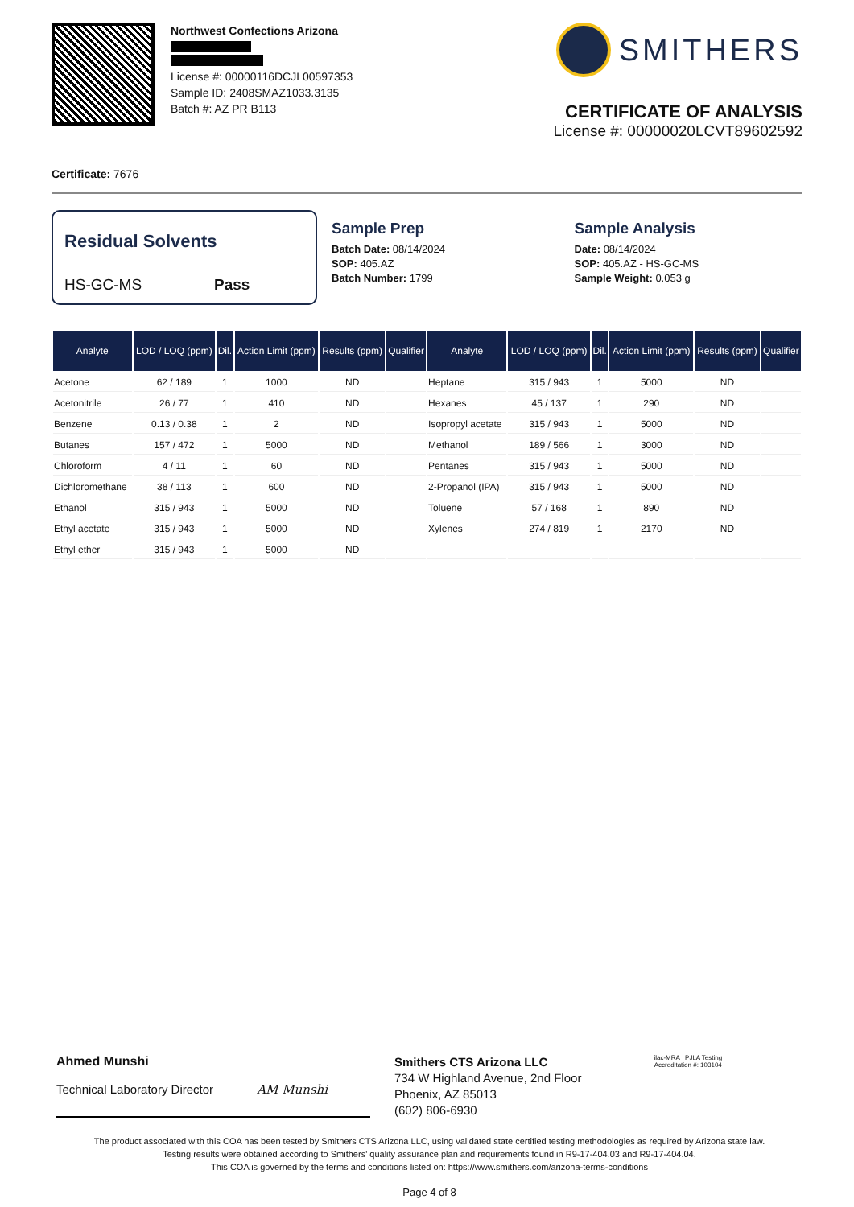Northwest Confections Arizona
License #: 00000116DCJL00597353
Sample ID: 2408SMAZ1033.3135
Batch #: AZ PR B113
SMITHERS
CERTIFICATE OF ANALYSIS
License #: 00000020LCVT89602592
Certificate: 7676
Residual Solvents
HS-GC-MS Pass
Sample Prep
Batch Date: 08/14/2024
SOP: 405.AZ
Batch Number: 1799
Sample Analysis
Date: 08/14/2024
SOP: 405.AZ - HS-GC-MS
Sample Weight: 0.053 g
| Analyte | LOD / LOQ (ppm) | Dil. | Action Limit (ppm) | Results (ppm) | Qualifier | Analyte | LOD / LOQ (ppm) | Dil. | Action Limit (ppm) | Results (ppm) | Qualifier |
| --- | --- | --- | --- | --- | --- | --- | --- | --- | --- | --- | --- |
| Acetone | 62 / 189 | 1 | 1000 | ND | | Heptane | 315 / 943 | 1 | 5000 | ND | |
| Acetonitrile | 26 / 77 | 1 | 410 | ND | | Hexanes | 45 / 137 | 1 | 290 | ND | |
| Benzene | 0.13 / 0.38 | 1 | 2 | ND | | Isopropyl acetate | 315 / 943 | 1 | 5000 | ND | |
| Butanes | 157 / 472 | 1 | 5000 | ND | | Methanol | 189 / 566 | 1 | 3000 | ND | |
| Chloroform | 4 / 11 | 1 | 60 | ND | | Pentanes | 315 / 943 | 1 | 5000 | ND | |
| Dichloromethane | 38 / 113 | 1 | 600 | ND | | 2-Propanol (IPA) | 315 / 943 | 1 | 5000 | ND | |
| Ethanol | 315 / 943 | 1 | 5000 | ND | | Toluene | 57 / 168 | 1 | 890 | ND | |
| Ethyl acetate | 315 / 943 | 1 | 5000 | ND | | Xylenes | 274 / 819 | 1 | 2170 | ND | |
| Ethyl ether | 315 / 943 | 1 | 5000 | ND | | | | | | | |
Ahmed Munshi
Technical Laboratory Director AM Munshi
Smithers CTS Arizona LLC
734 W Highland Avenue, 2nd Floor
Phoenix, AZ 85013
(602) 806-6930
ilac-MRA PJLA Testing
Accreditation #: 103104
The product associated with this COA has been tested by Smithers CTS Arizona LLC, using validated state certified testing methodologies as required by Arizona state law.
Testing results were obtained according to Smithers' quality assurance plan and requirements found in R9-17-404.03 and R9-17-404.04.
This COA is governed by the terms and conditions listed on: https://www.smithers.com/arizona-terms-conditions
Page 4 of 8